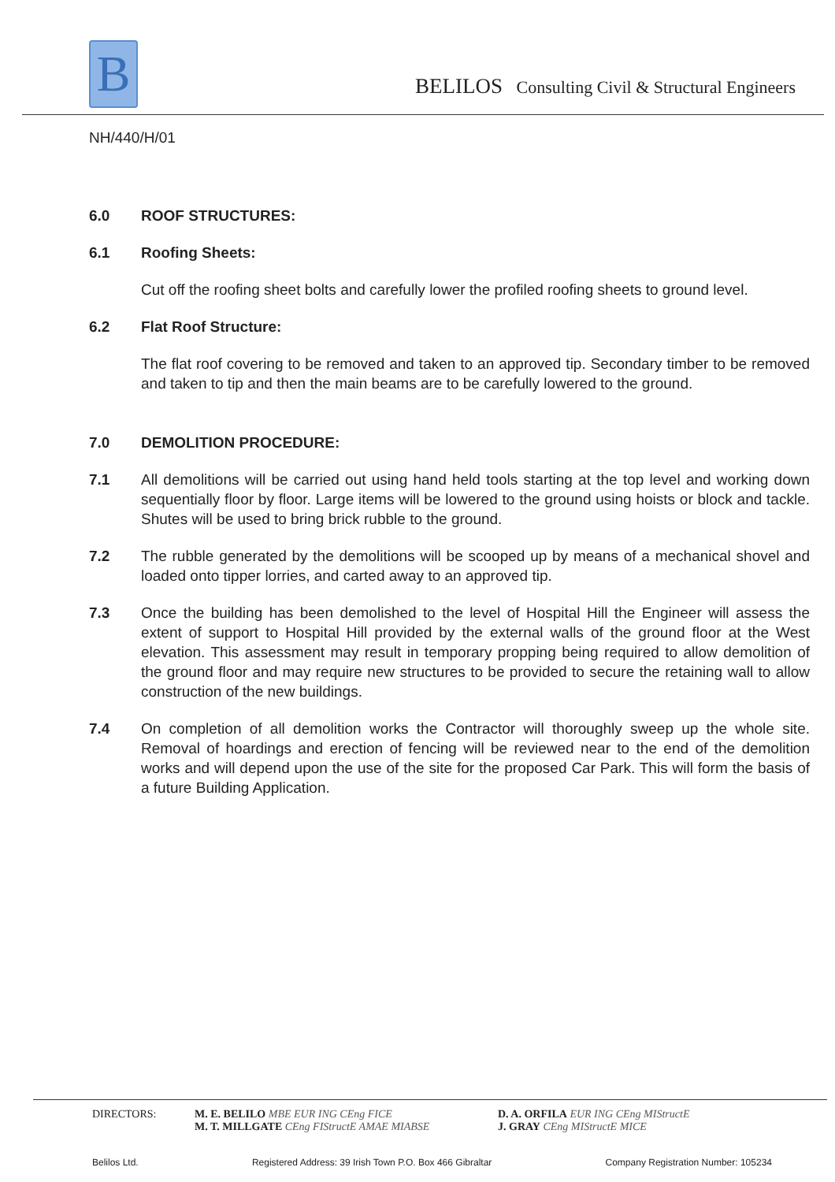B
BELILOS Consulting Civil & Structural Engineers
NH/440/H/01
6.0 ROOF STRUCTURES:
6.1 Roofing Sheets:
Cut off the roofing sheet bolts and carefully lower the profiled roofing sheets to ground level.
6.2 Flat Roof Structure:
The flat roof covering to be removed and taken to an approved tip. Secondary timber to be removed and taken to tip and then the main beams are to be carefully lowered to the ground.
7.0 DEMOLITION PROCEDURE:
7.1 All demolitions will be carried out using hand held tools starting at the top level and working down sequentially floor by floor. Large items will be lowered to the ground using hoists or block and tackle. Shutes will be used to bring brick rubble to the ground.
7.2 The rubble generated by the demolitions will be scooped up by means of a mechanical shovel and loaded onto tipper lorries, and carted away to an approved tip.
7.3 Once the building has been demolished to the level of Hospital Hill the Engineer will assess the extent of support to Hospital Hill provided by the external walls of the ground floor at the West elevation. This assessment may result in temporary propping being required to allow demolition of the ground floor and may require new structures to be provided to secure the retaining wall to allow construction of the new buildings.
7.4 On completion of all demolition works the Contractor will thoroughly sweep up the whole site. Removal of hoardings and erection of fencing will be reviewed near to the end of the demolition works and will depend upon the use of the site for the proposed Car Park. This will form the basis of a future Building Application.
DIRECTORS: M. E. BELILO MBE EUR ING CEng FICE
M. T. MILLGATE CEng FIStructE AMAE MIABSE
D. A. ORFILA EUR ING CEng MIStructE
J. GRAY CEng MIStructE MICE
Belilos Ltd. Registered Address: 39 Irish Town P.O. Box 466 Gibraltar Company Registration Number: 105234